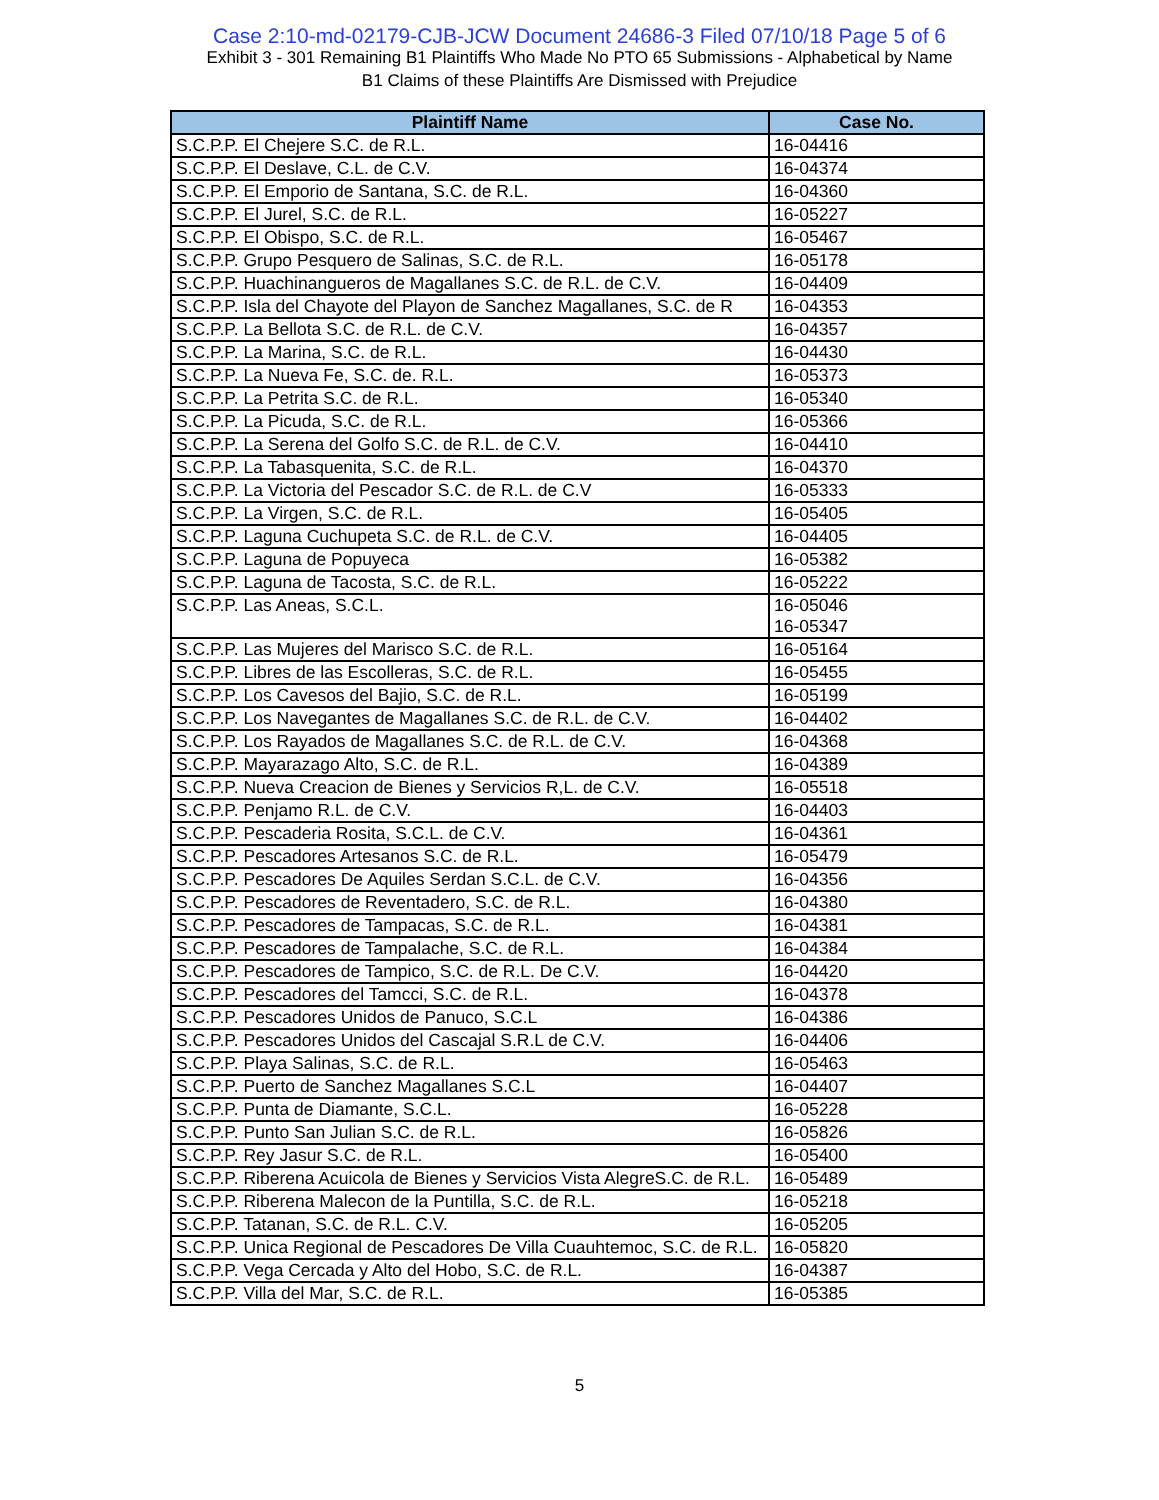Case 2:10-md-02179-CJB-JCW Document 24686-3 Filed 07/10/18 Page 5 of 6
Exhibit 3 - 301 Remaining B1 Plaintiffs Who Made No PTO 65 Submissions - Alphabetical by Name
B1 Claims of these Plaintiffs Are Dismissed with Prejudice
| Plaintiff Name | Case No. |
| --- | --- |
| S.C.P.P. El Chejere S.C. de R.L. | 16-04416 |
| S.C.P.P. El Deslave, C.L. de C.V. | 16-04374 |
| S.C.P.P. El Emporio de Santana, S.C. de R.L. | 16-04360 |
| S.C.P.P. El Jurel, S.C. de R.L. | 16-05227 |
| S.C.P.P. El Obispo, S.C. de R.L. | 16-05467 |
| S.C.P.P. Grupo Pesquero de Salinas, S.C. de R.L. | 16-05178 |
| S.C.P.P. Huachinangueros de Magallanes S.C. de R.L. de C.V. | 16-04409 |
| S.C.P.P. Isla del Chayote del Playon de Sanchez Magallanes, S.C. de R | 16-04353 |
| S.C.P.P. La Bellota S.C. de R.L. de C.V. | 16-04357 |
| S.C.P.P. La Marina, S.C. de R.L. | 16-04430 |
| S.C.P.P. La Nueva Fe, S.C. de. R.L. | 16-05373 |
| S.C.P.P. La Petrita S.C. de R.L. | 16-05340 |
| S.C.P.P. La Picuda, S.C. de R.L. | 16-05366 |
| S.C.P.P. La Serena del Golfo S.C. de R.L. de C.V. | 16-04410 |
| S.C.P.P. La Tabasquenita, S.C. de R.L. | 16-04370 |
| S.C.P.P. La Victoria del Pescador S.C. de R.L. de C.V | 16-05333 |
| S.C.P.P. La Virgen, S.C. de R.L. | 16-05405 |
| S.C.P.P. Laguna Cuchupeta S.C. de R.L. de C.V. | 16-04405 |
| S.C.P.P. Laguna de Popuyeca | 16-05382 |
| S.C.P.P. Laguna de Tacosta, S.C. de R.L. | 16-05222 |
| S.C.P.P. Las Aneas, S.C.L. | 16-05046 16-05347 |
| S.C.P.P. Las Mujeres del Marisco S.C. de R.L. | 16-05164 |
| S.C.P.P. Libres de las Escolleras, S.C. de R.L. | 16-05455 |
| S.C.P.P. Los Cavesos del Bajio, S.C. de R.L. | 16-05199 |
| S.C.P.P. Los Navegantes de Magallanes S.C. de R.L. de C.V. | 16-04402 |
| S.C.P.P. Los Rayados de Magallanes S.C. de R.L. de C.V. | 16-04368 |
| S.C.P.P. Mayarazago Alto, S.C. de R.L. | 16-04389 |
| S.C.P.P. Nueva Creacion de Bienes y Servicios R,L. de C.V. | 16-05518 |
| S.C.P.P. Penjamo R.L. de C.V. | 16-04403 |
| S.C.P.P. Pescaderia Rosita, S.C.L. de C.V. | 16-04361 |
| S.C.P.P. Pescadores Artesanos S.C. de R.L. | 16-05479 |
| S.C.P.P. Pescadores De Aquiles Serdan S.C.L. de C.V. | 16-04356 |
| S.C.P.P. Pescadores de Reventadero, S.C. de R.L. | 16-04380 |
| S.C.P.P. Pescadores de Tampacas, S.C. de R.L. | 16-04381 |
| S.C.P.P. Pescadores de Tampalache, S.C. de R.L. | 16-04384 |
| S.C.P.P. Pescadores de Tampico, S.C. de R.L. De C.V. | 16-04420 |
| S.C.P.P. Pescadores del Tamcci, S.C. de R.L. | 16-04378 |
| S.C.P.P. Pescadores Unidos de Panuco, S.C.L | 16-04386 |
| S.C.P.P. Pescadores Unidos del Cascajal S.R.L de C.V. | 16-04406 |
| S.C.P.P. Playa Salinas, S.C. de R.L. | 16-05463 |
| S.C.P.P. Puerto de Sanchez Magallanes S.C.L | 16-04407 |
| S.C.P.P. Punta de Diamante, S.C.L. | 16-05228 |
| S.C.P.P. Punto San Julian S.C. de R.L. | 16-05826 |
| S.C.P.P. Rey Jasur S.C. de R.L. | 16-05400 |
| S.C.P.P. Riberena Acuicola de Bienes y Servicios Vista AlegreS.C. de R.L. | 16-05489 |
| S.C.P.P. Riberena Malecon de la Puntilla, S.C. de R.L. | 16-05218 |
| S.C.P.P. Tatanan, S.C. de R.L. C.V. | 16-05205 |
| S.C.P.P. Unica Regional de Pescadores De Villa Cuauhtemoc, S.C. de R.L. | 16-05820 |
| S.C.P.P. Vega Cercada y Alto del Hobo, S.C. de R.L. | 16-04387 |
| S.C.P.P. Villa del Mar, S.C. de R.L. | 16-05385 |
5